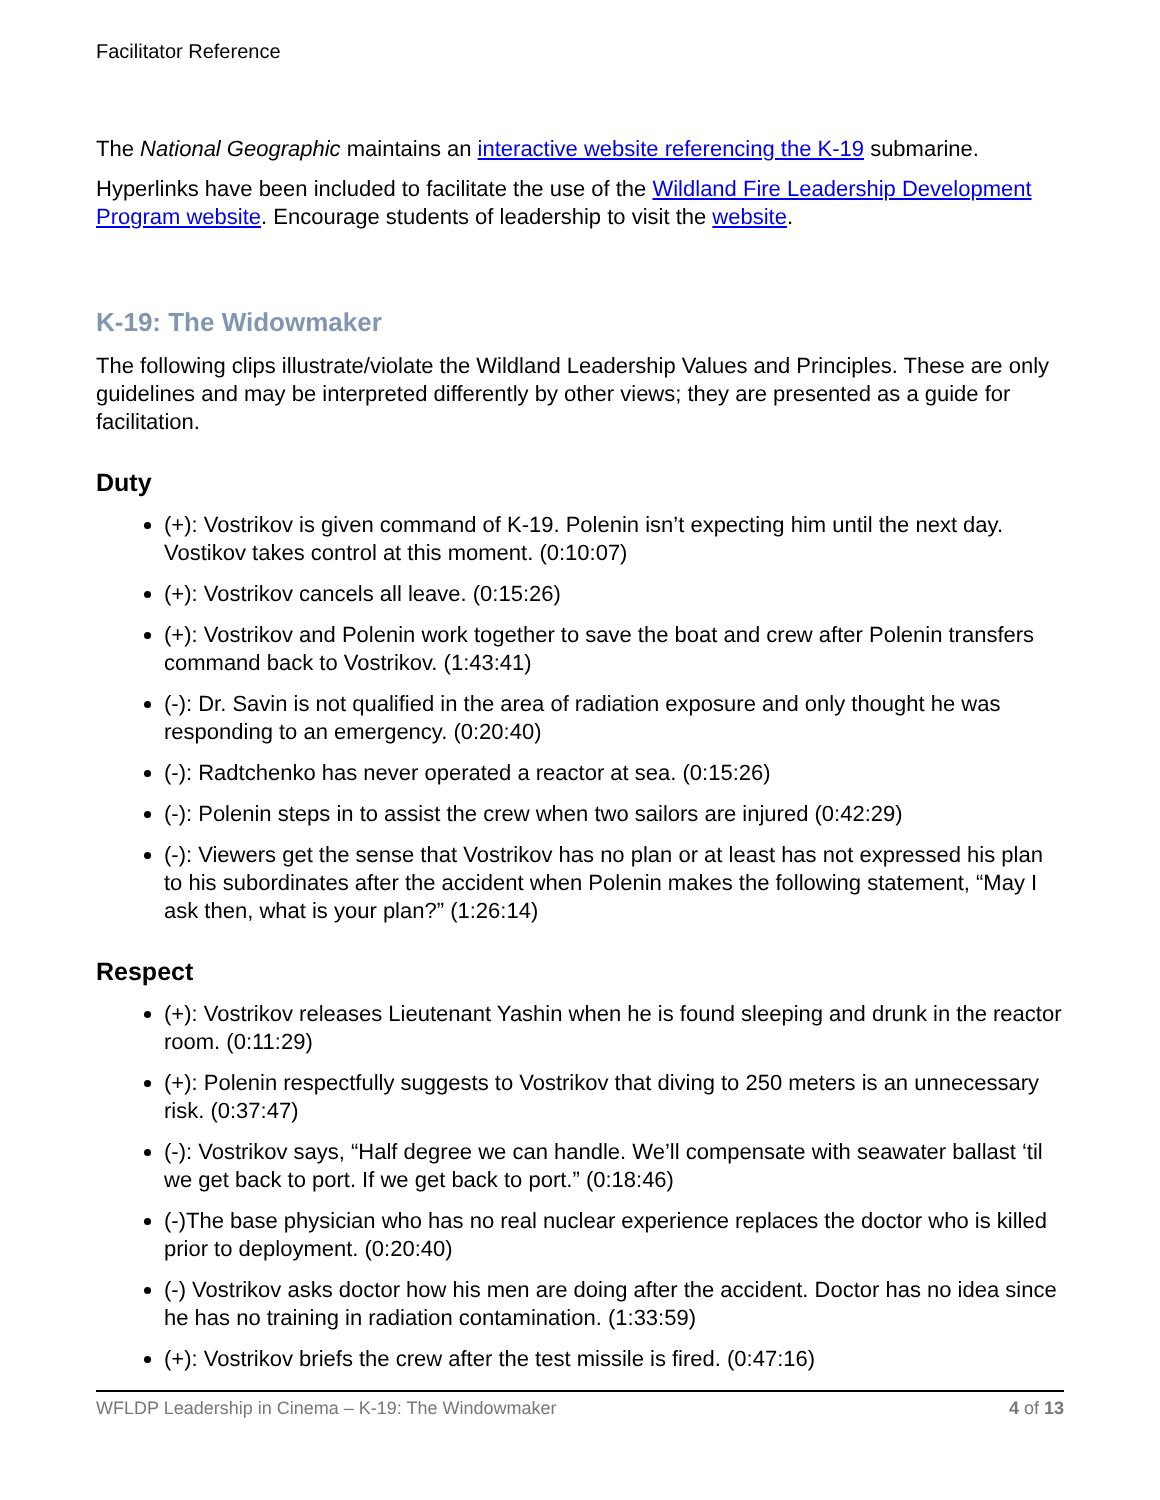Facilitator Reference
The National Geographic maintains an interactive website referencing the K-19 submarine.
Hyperlinks have been included to facilitate the use of the Wildland Fire Leadership Development Program website. Encourage students of leadership to visit the website.
K-19: The Widowmaker
The following clips illustrate/violate the Wildland Leadership Values and Principles. These are only guidelines and may be interpreted differently by other views; they are presented as a guide for facilitation.
Duty
(+): Vostrikov is given command of K-19. Polenin isn’t expecting him until the next day. Vostikov takes control at this moment. (0:10:07)
(+): Vostrikov cancels all leave. (0:15:26)
(+): Vostrikov and Polenin work together to save the boat and crew after Polenin transfers command back to Vostrikov. (1:43:41)
(-): Dr. Savin is not qualified in the area of radiation exposure and only thought he was responding to an emergency. (0:20:40)
(-): Radtchenko has never operated a reactor at sea. (0:15:26)
(-): Polenin steps in to assist the crew when two sailors are injured (0:42:29)
(-): Viewers get the sense that Vostrikov has no plan or at least has not expressed his plan to his subordinates after the accident when Polenin makes the following statement, “May I ask then, what is your plan?” (1:26:14)
Respect
(+): Vostrikov releases Lieutenant Yashin when he is found sleeping and drunk in the reactor room. (0:11:29)
(+): Polenin respectfully suggests to Vostrikov that diving to 250 meters is an unnecessary risk. (0:37:47)
(-): Vostrikov says, “Half degree we can handle. We’ll compensate with seawater ballast ‘til we get back to port. If we get back to port.” (0:18:46)
(-)The base physician who has no real nuclear experience replaces the doctor who is killed prior to deployment. (0:20:40)
(-) Vostrikov asks doctor how his men are doing after the accident. Doctor has no idea since he has no training in radiation contamination. (1:33:59)
(+): Vostrikov briefs the crew after the test missile is fired. (0:47:16)
WFLDP Leadership in Cinema – K-19: The Windowmaker 4 of 13